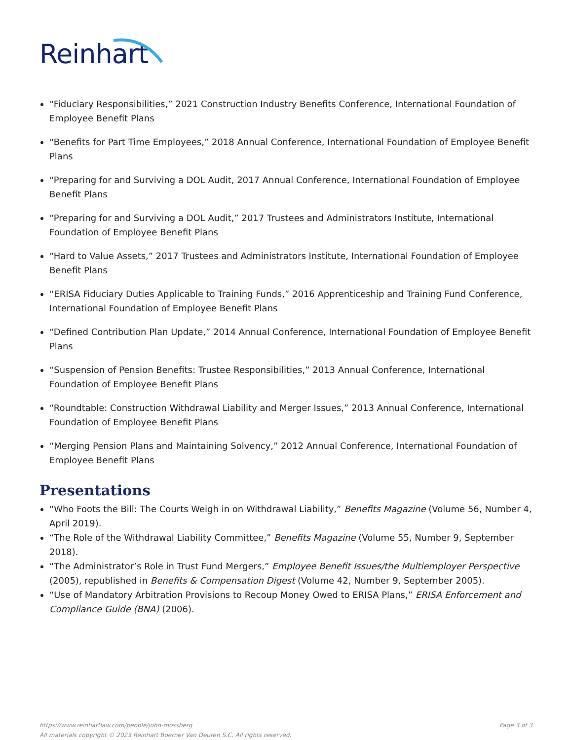Reinhart
“Fiduciary Responsibilities,” 2021 Construction Industry Benefits Conference, International Foundation of Employee Benefit Plans
“Benefits for Part Time Employees,” 2018 Annual Conference, International Foundation of Employee Benefit Plans
“Preparing for and Surviving a DOL Audit, 2017 Annual Conference, International Foundation of Employee Benefit Plans
“Preparing for and Surviving a DOL Audit,” 2017 Trustees and Administrators Institute, International Foundation of Employee Benefit Plans
“Hard to Value Assets,” 2017 Trustees and Administrators Institute, International Foundation of Employee Benefit Plans
“ERISA Fiduciary Duties Applicable to Training Funds,” 2016 Apprenticeship and Training Fund Conference, International Foundation of Employee Benefit Plans
“Defined Contribution Plan Update,” 2014 Annual Conference, International Foundation of Employee Benefit Plans
“Suspension of Pension Benefits: Trustee Responsibilities,” 2013 Annual Conference, International Foundation of Employee Benefit Plans
“Roundtable: Construction Withdrawal Liability and Merger Issues,” 2013 Annual Conference, International Foundation of Employee Benefit Plans
“Merging Pension Plans and Maintaining Solvency,” 2012 Annual Conference, International Foundation of Employee Benefit Plans
Presentations
“Who Foots the Bill: The Courts Weigh in on Withdrawal Liability,” Benefits Magazine (Volume 56, Number 4, April 2019).
“The Role of the Withdrawal Liability Committee,” Benefits Magazine (Volume 55, Number 9, September 2018).
“The Administrator’s Role in Trust Fund Mergers,” Employee Benefit Issues/the Multiemployer Perspective (2005), republished in Benefits & Compensation Digest (Volume 42, Number 9, September 2005).
“Use of Mandatory Arbitration Provisions to Recoup Money Owed to ERISA Plans,” ERISA Enforcement and Compliance Guide (BNA) (2006).
Page 3 of 3 https://www.reinhartlaw.com/people/john-mossberg
All materials copyright © 2023 Reinhart Boerner Van Deuren S.C. All rights reserved.